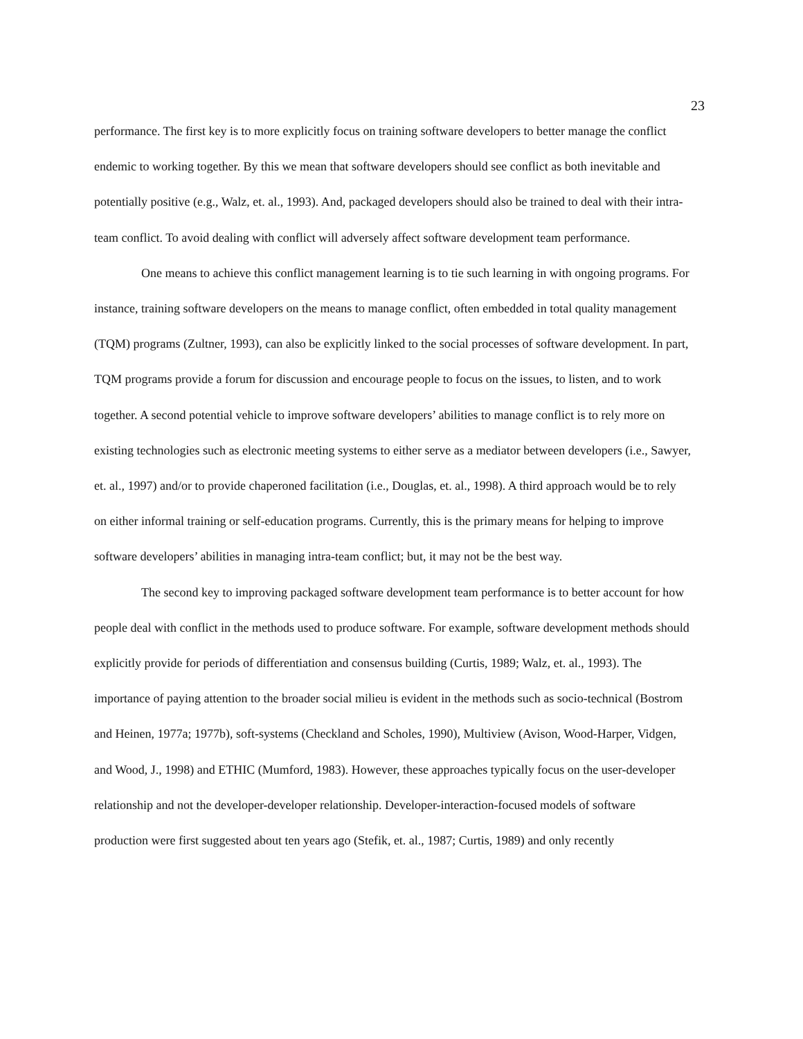23
performance. The first key is to more explicitly focus on training software developers to better manage the conflict endemic to working together. By this we mean that software developers should see conflict as both inevitable and potentially positive (e.g., Walz, et. al., 1993). And, packaged developers should also be trained to deal with their intra-team conflict. To avoid dealing with conflict will adversely affect software development team performance.
One means to achieve this conflict management learning is to tie such learning in with ongoing programs. For instance, training software developers on the means to manage conflict, often embedded in total quality management (TQM) programs (Zultner, 1993), can also be explicitly linked to the social processes of software development. In part, TQM programs provide a forum for discussion and encourage people to focus on the issues, to listen, and to work together. A second potential vehicle to improve software developers’ abilities to manage conflict is to rely more on existing technologies such as electronic meeting systems to either serve as a mediator between developers (i.e., Sawyer, et. al., 1997) and/or to provide chaperoned facilitation (i.e., Douglas, et. al., 1998). A third approach would be to rely on either informal training or self-education programs. Currently, this is the primary means for helping to improve software developers’ abilities in managing intra-team conflict; but, it may not be the best way.
The second key to improving packaged software development team performance is to better account for how people deal with conflict in the methods used to produce software. For example, software development methods should explicitly provide for periods of differentiation and consensus building (Curtis, 1989; Walz, et. al., 1993). The importance of paying attention to the broader social milieu is evident in the methods such as socio-technical (Bostrom and Heinen, 1977a; 1977b), soft-systems (Checkland and Scholes, 1990), Multiview (Avison, Wood-Harper, Vidgen, and Wood, J., 1998) and ETHIC (Mumford, 1983). However, these approaches typically focus on the user-developer relationship and not the developer-developer relationship. Developer-interaction-focused models of software production were first suggested about ten years ago (Stefik, et. al., 1987; Curtis, 1989) and only recently